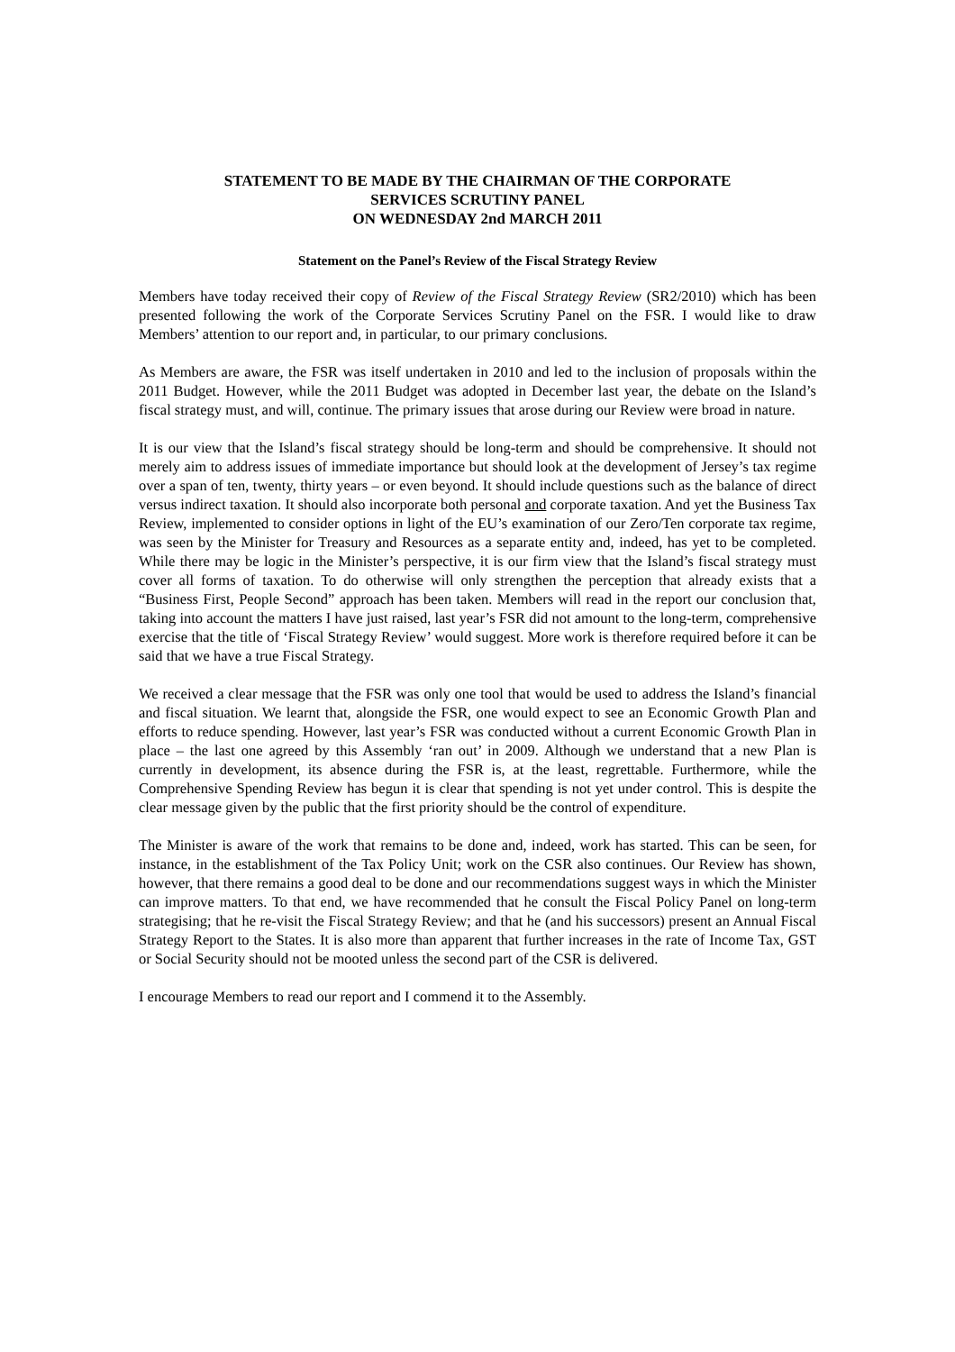STATEMENT TO BE MADE BY THE CHAIRMAN OF THE CORPORATE
SERVICES SCRUTINY PANEL
ON WEDNESDAY 2nd MARCH 2011
Statement on the Panel’s Review of the Fiscal Strategy Review
Members have today received their copy of Review of the Fiscal Strategy Review (SR2/2010) which has been presented following the work of the Corporate Services Scrutiny Panel on the FSR. I would like to draw Members’ attention to our report and, in particular, to our primary conclusions.
As Members are aware, the FSR was itself undertaken in 2010 and led to the inclusion of proposals within the 2011 Budget. However, while the 2011 Budget was adopted in December last year, the debate on the Island’s fiscal strategy must, and will, continue. The primary issues that arose during our Review were broad in nature.
It is our view that the Island’s fiscal strategy should be long-term and should be comprehensive. It should not merely aim to address issues of immediate importance but should look at the development of Jersey’s tax regime over a span of ten, twenty, thirty years – or even beyond. It should include questions such as the balance of direct versus indirect taxation. It should also incorporate both personal and corporate taxation. And yet the Business Tax Review, implemented to consider options in light of the EU’s examination of our Zero/Ten corporate tax regime, was seen by the Minister for Treasury and Resources as a separate entity and, indeed, has yet to be completed. While there may be logic in the Minister’s perspective, it is our firm view that the Island’s fiscal strategy must cover all forms of taxation. To do otherwise will only strengthen the perception that already exists that a “Business First, People Second” approach has been taken. Members will read in the report our conclusion that, taking into account the matters I have just raised, last year’s FSR did not amount to the long-term, comprehensive exercise that the title of ‘Fiscal Strategy Review’ would suggest. More work is therefore required before it can be said that we have a true Fiscal Strategy.
We received a clear message that the FSR was only one tool that would be used to address the Island’s financial and fiscal situation. We learnt that, alongside the FSR, one would expect to see an Economic Growth Plan and efforts to reduce spending. However, last year’s FSR was conducted without a current Economic Growth Plan in place – the last one agreed by this Assembly ‘ran out’ in 2009. Although we understand that a new Plan is currently in development, its absence during the FSR is, at the least, regrettable. Furthermore, while the Comprehensive Spending Review has begun it is clear that spending is not yet under control. This is despite the clear message given by the public that the first priority should be the control of expenditure.
The Minister is aware of the work that remains to be done and, indeed, work has started. This can be seen, for instance, in the establishment of the Tax Policy Unit; work on the CSR also continues. Our Review has shown, however, that there remains a good deal to be done and our recommendations suggest ways in which the Minister can improve matters. To that end, we have recommended that he consult the Fiscal Policy Panel on long-term strategising; that he re-visit the Fiscal Strategy Review; and that he (and his successors) present an Annual Fiscal Strategy Report to the States. It is also more than apparent that further increases in the rate of Income Tax, GST or Social Security should not be mooted unless the second part of the CSR is delivered.
I encourage Members to read our report and I commend it to the Assembly.